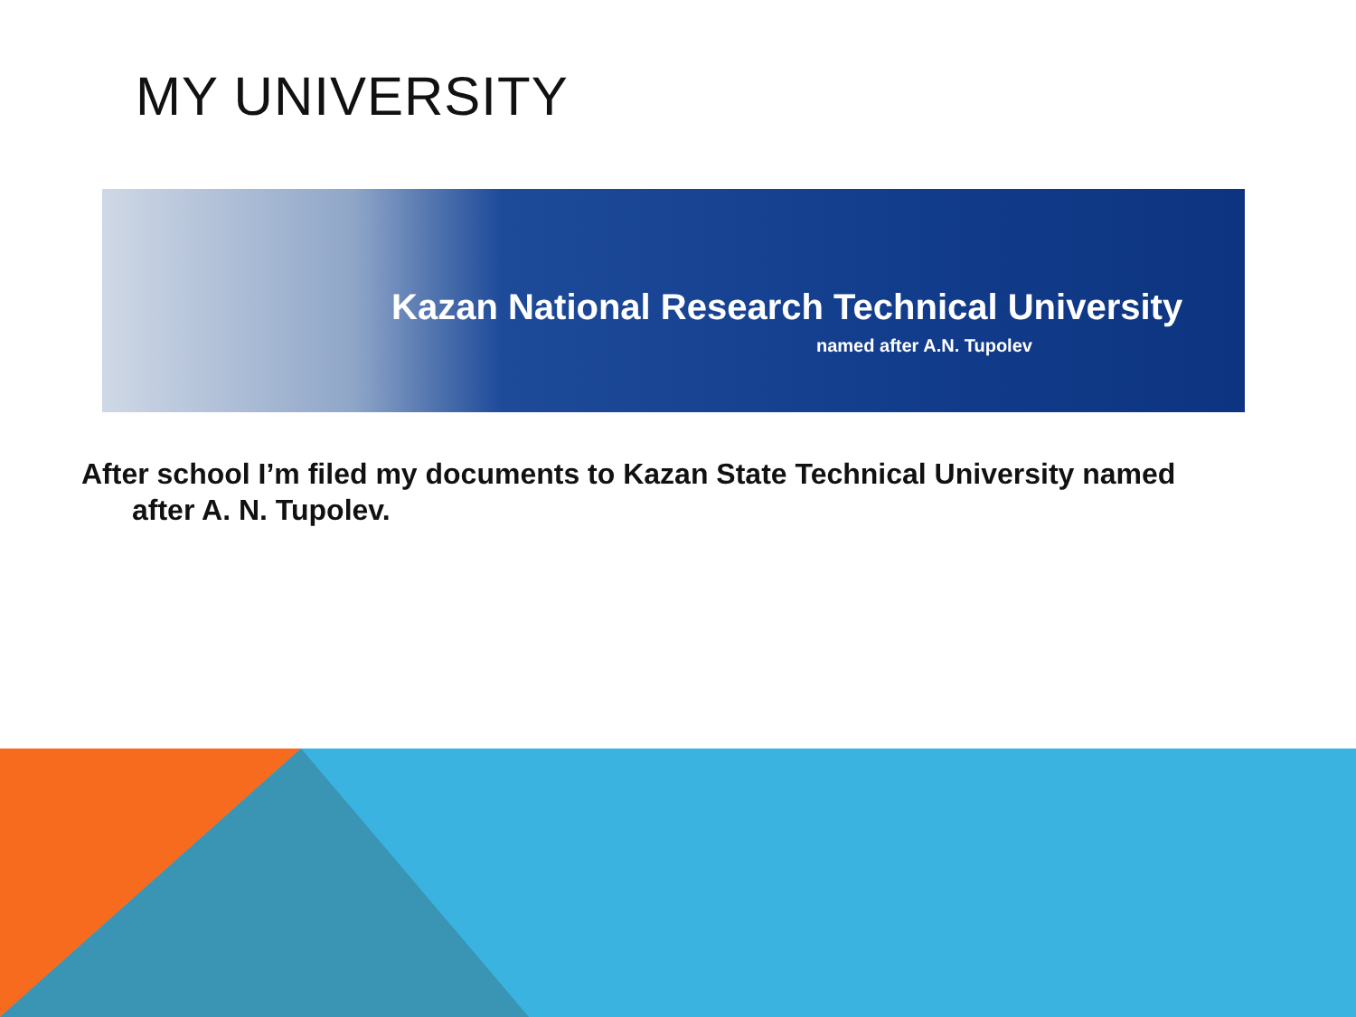MY UNIVERSITY
Kazan National Research Technical University
named after A.N. Tupolev
After school I’m filed my documents to Kazan State Technical University named after A. N. Tupolev.